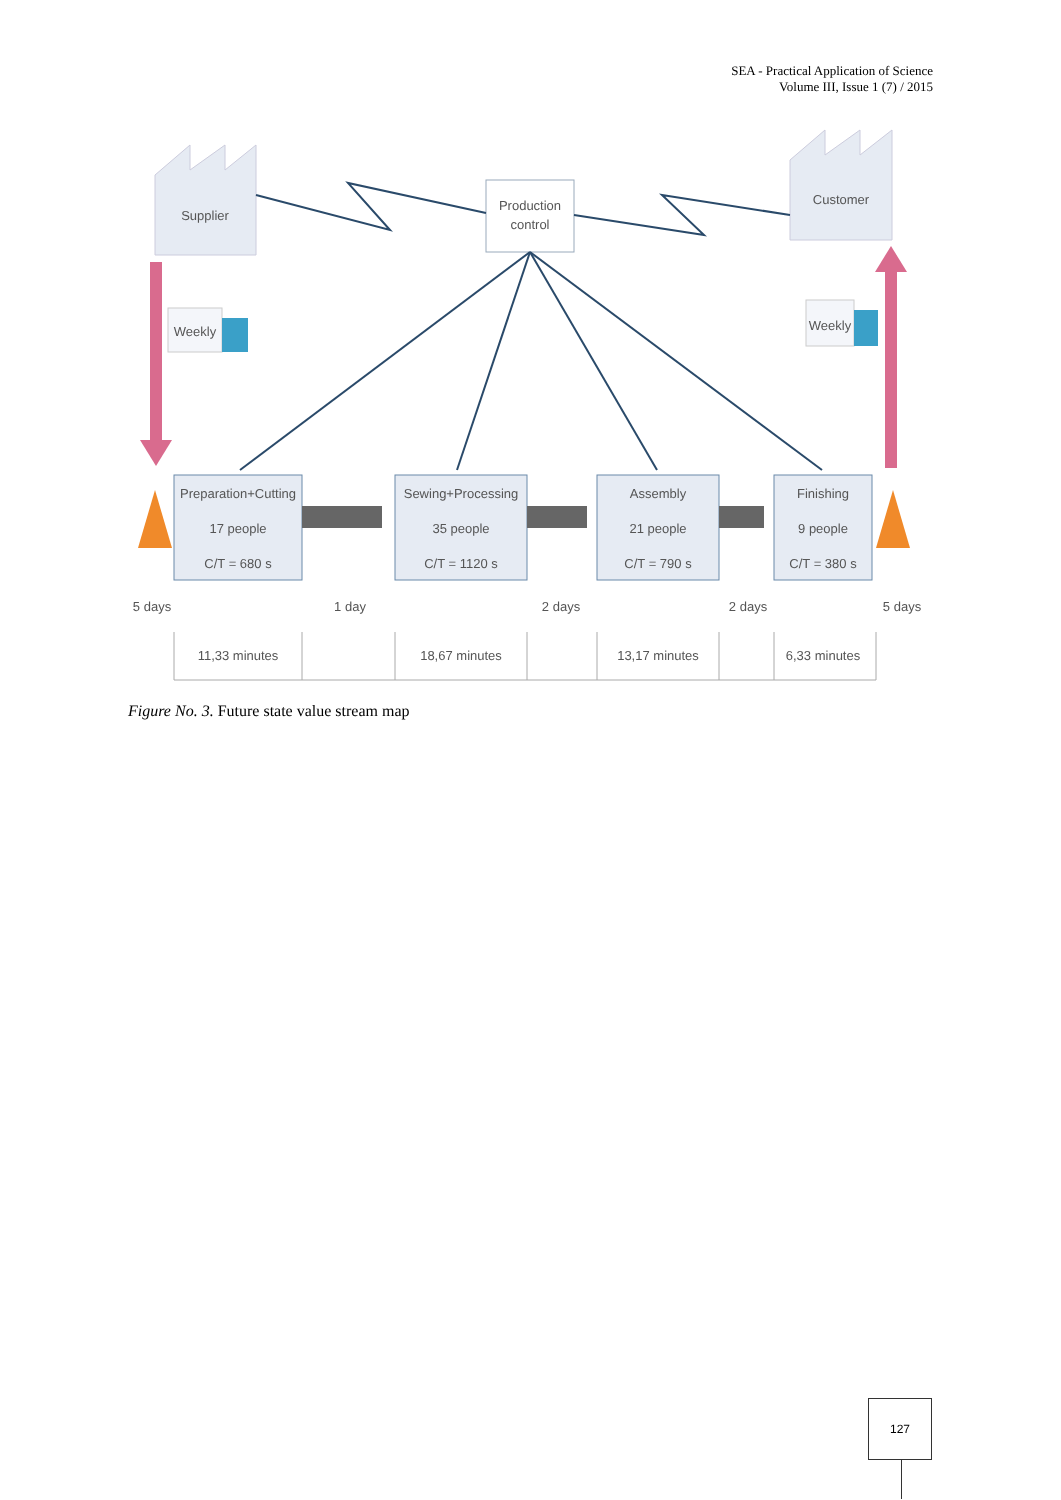SEA - Practical Application of Science
Volume III, Issue 1 (7) / 2015
Supplier
Customer
Production
control
Weekly
Weekly
Preparation+Cutting
17 people
C/T = 680 s
Sewing+Processing
35 people
C/T = 1120 s
Assembly
21 people
C/T = 790 s
Finishing
9 people
C/T = 380 s
5 days
1 day
2 days
2 days
5 days
11,33 minutes
18,67 minutes
13,17 minutes
6,33 minutes
Figure No. 3. Future state value stream map
127